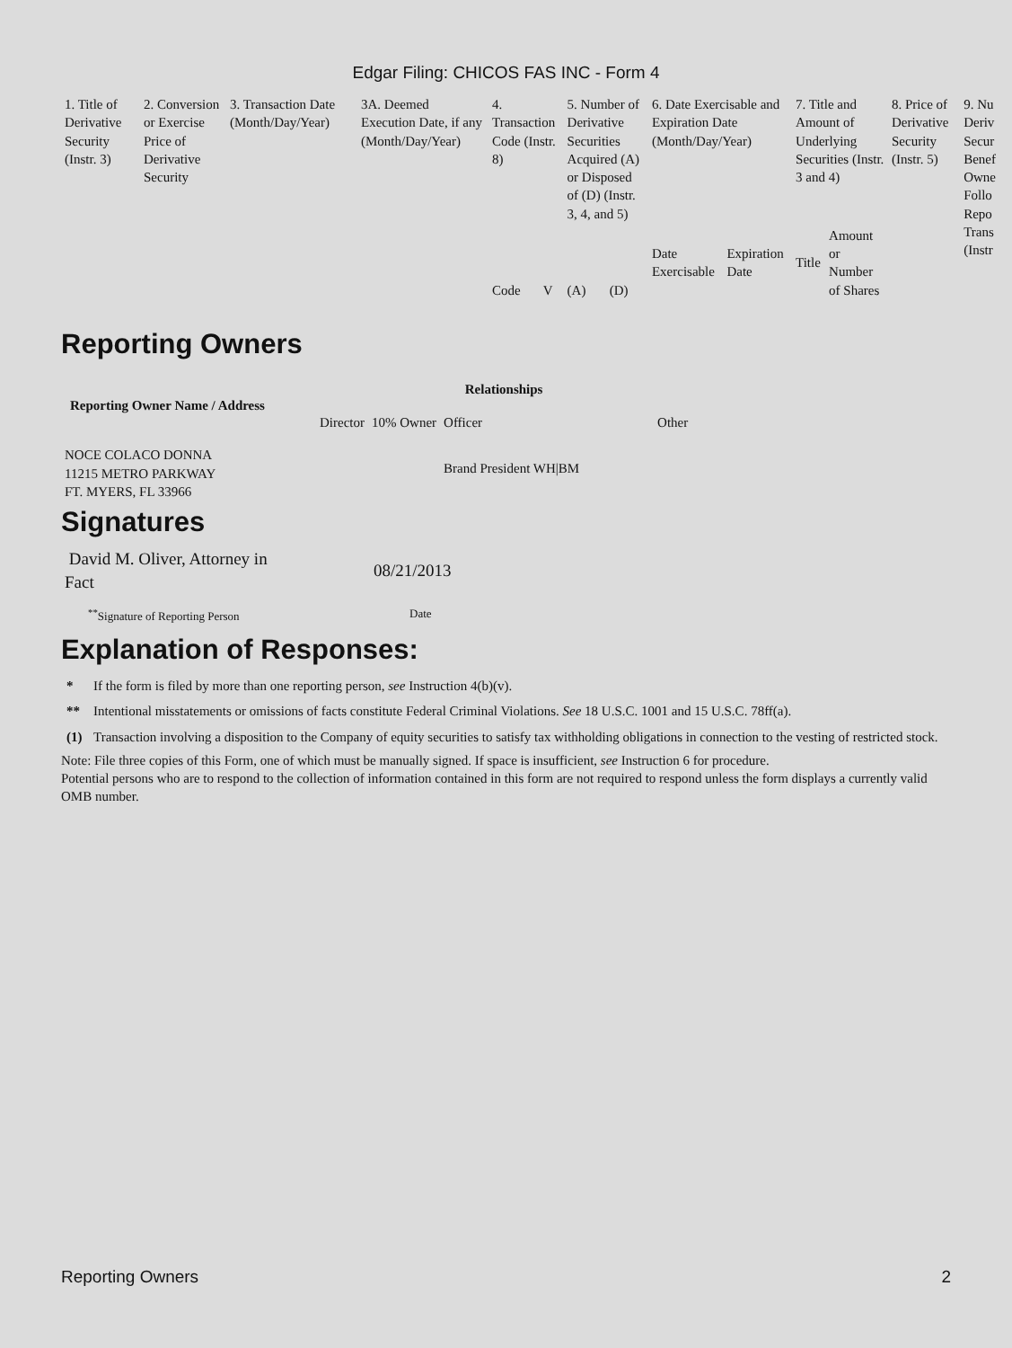Edgar Filing: CHICOS FAS INC - Form 4
| 1. Title of Derivative Security (Instr. 3) | 2. Conversion or Exercise Price of Derivative Security | 3. Transaction Date (Month/Day/Year) | 3A. Deemed Execution Date, if any (Month/Day/Year) | 4. Transaction Code (Instr. 8) | | 5. Number of Derivative Securities Acquired (A) or Disposed of (D) (Instr. 3, 4, and 5) | | 6. Date Exercisable and Expiration Date (Month/Day/Year) | | 7. Title and Amount of Underlying Securities (Instr. 3 and 4) | | 8. Price of Derivative Security (Instr. 5) | 9. Nu Deriv Secur Benef Owne Follo Repo Trans (Instr |
| --- | --- | --- | --- | --- | --- | --- | --- | --- | --- | --- | --- | --- | --- |
| | | | | Code | V | (A) | (D) | Date Exercisable | Expiration Date | Title | Amount or Number of Shares | | |
Reporting Owners
| Reporting Owner Name / Address | Relationships | | | |
| --- | --- | --- | --- | --- |
| | Director | 10% Owner | Officer | Other |
| NOCE COLACO DONNA 11215 METRO PARKWAY FT. MYERS, FL 33966 | | | Brand President WH/BM | |
Signatures
| David M. Oliver, Attorney in Fact | 08/21/2013 |
| <sup>**</sup> Signature of Reporting Person | Date |
Explanation of Responses:
| * | If the form is filed by more than one reporting person, see Instruction 4(b)(v). |
| ** | Intentional misstatements or omissions of facts constitute Federal Criminal Violations. See 18 U.S.C. 1001 and 15 U.S.C. 78ff(a). |
| (1) | Transaction involving a disposition to the Company of equity securities to satisfy tax withholding obligations in connection to the vesting of restricted stock. |
Note: File three copies of this Form, one of which must be manually signed. If space is insufficient, see Instruction 6 for procedure.
Potential persons who are to respond to the collection of information contained in this form are not required to respond unless the form displays a currently valid OMB number.
Reporting Owners 2